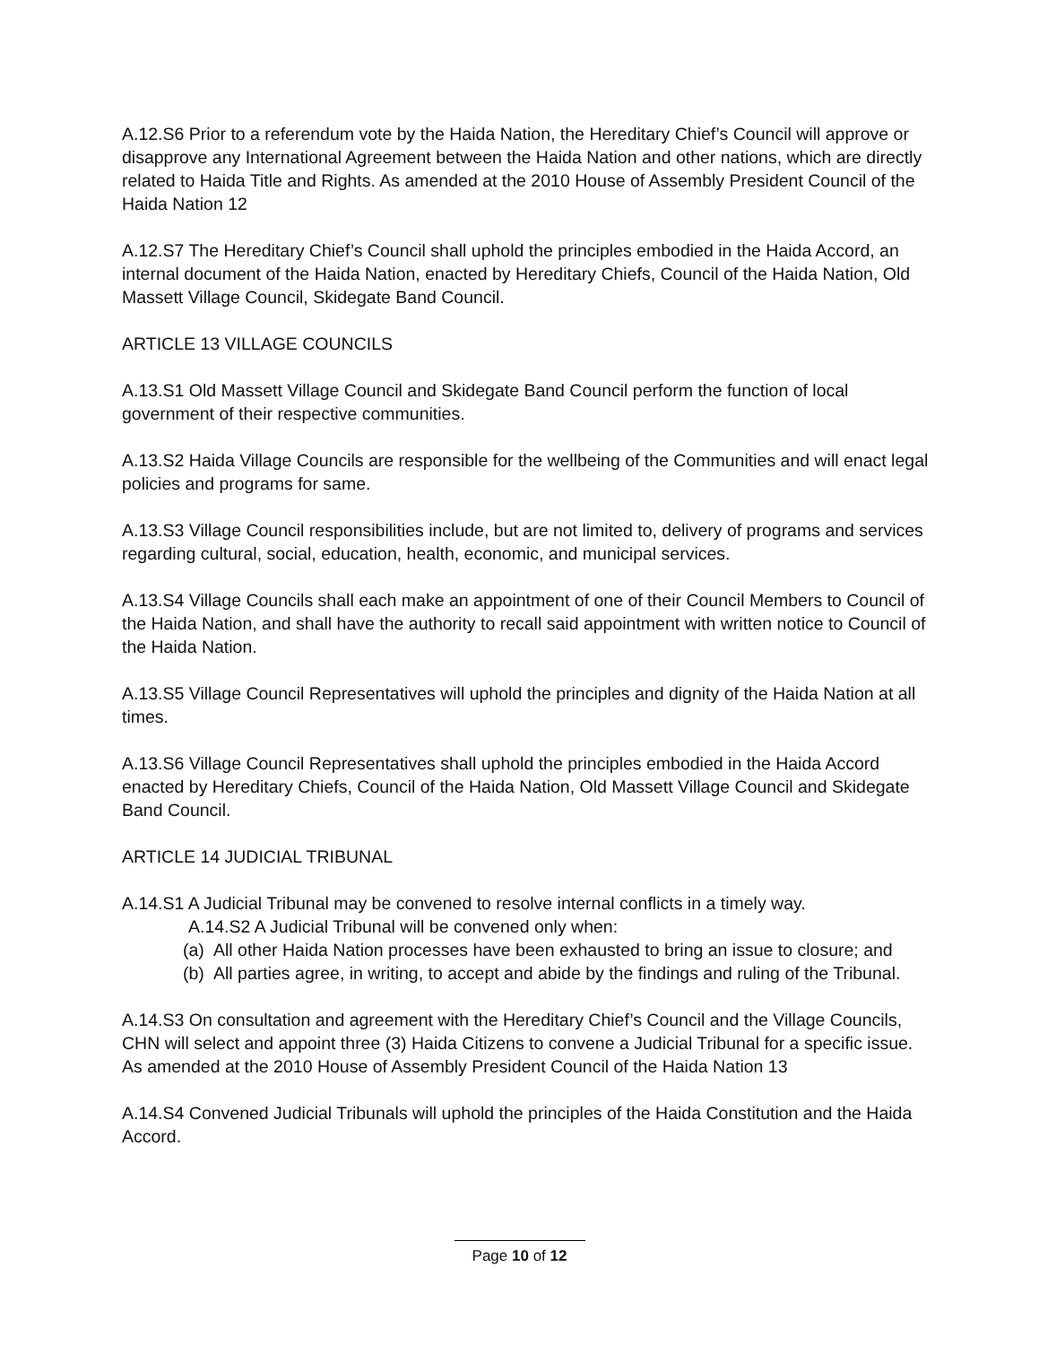A.12.S6 Prior to a referendum vote by the Haida Nation, the Hereditary Chief’s Council will approve or disapprove any International Agreement between the Haida Nation and other nations, which are directly related to Haida Title and Rights. As amended at the 2010 House of Assembly President Council of the Haida Nation 12
A.12.S7 The Hereditary Chief’s Council shall uphold the principles embodied in the Haida Accord, an internal document of the Haida Nation, enacted by Hereditary Chiefs, Council of the Haida Nation, Old Massett Village Council, Skidegate Band Council.
ARTICLE 13 VILLAGE COUNCILS
A.13.S1 Old Massett Village Council and Skidegate Band Council perform the function of local government of their respective communities.
A.13.S2 Haida Village Councils are responsible for the wellbeing of the Communities and will enact legal policies and programs for same.
A.13.S3 Village Council responsibilities include, but are not limited to, delivery of programs and services regarding cultural, social, education, health, economic, and municipal services.
A.13.S4 Village Councils shall each make an appointment of one of their Council Members to Council of the Haida Nation, and shall have the authority to recall said appointment with written notice to Council of the Haida Nation.
A.13.S5 Village Council Representatives will uphold the principles and dignity of the Haida Nation at all times.
A.13.S6 Village Council Representatives shall uphold the principles embodied in the Haida Accord enacted by Hereditary Chiefs, Council of the Haida Nation, Old Massett Village Council and Skidegate Band Council.
ARTICLE 14 JUDICIAL TRIBUNAL
A.14.S1 A Judicial Tribunal may be convened to resolve internal conflicts in a timely way.
A.14.S2 A Judicial Tribunal will be convened only when:
(a) All other Haida Nation processes have been exhausted to bring an issue to closure; and
(b) All parties agree, in writing, to accept and abide by the findings and ruling of the Tribunal.
A.14.S3 On consultation and agreement with the Hereditary Chief’s Council and the Village Councils, CHN will select and appoint three (3) Haida Citizens to convene a Judicial Tribunal for a specific issue. As amended at the 2010 House of Assembly President Council of the Haida Nation 13
A.14.S4 Convened Judicial Tribunals will uphold the principles of the Haida Constitution and the Haida Accord.
Page 10 of 12